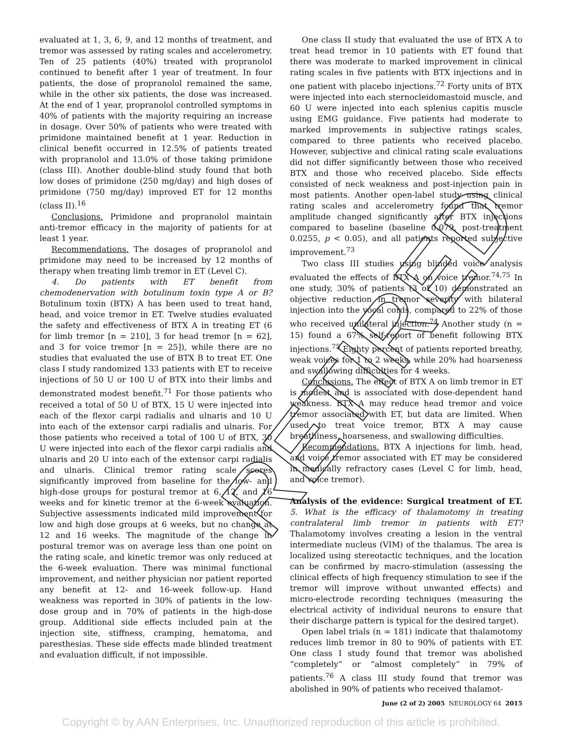evaluated at 1, 3, 6, 9, and 12 months of treatment, and tremor was assessed by rating scales and accelerometry. Ten of 25 patients (40%) treated with propranolol continued to benefit after 1 year of treatment. In four patients, the dose of propranolol remained the same, while in the other six patients, the dose was increased. At the end of 1 year, propranolol controlled symptoms in 40% of patients with the majority requiring an increase in dosage. Over 50% of patients who were treated with primidone maintained benefit at 1 year. Reduction in clinical benefit occurred in 12.5% of patients treated with propranolol and 13.0% of those taking primidone (class III). Another double-blind study found that both low doses of primidone (250 mg/day) and high doses of primidone (750 mg/day) improved ET for 12 months (class II).<sup>16</sup>
Conclusions. Primidone and propranolol maintain anti-tremor efficacy in the majority of patients for at least 1 year.
Recommendations. The dosages of propranolol and primidone may need to be increased by 12 months of therapy when treating limb tremor in ET (Level C).
4. Do patients with ET benefit from chemodenervation with botulinum toxin type A or B? Botulinum toxin (BTX) A has been used to treat hand, head, and voice tremor in ET. Twelve studies evaluated the safety and effectiveness of BTX A in treating ET (6 for limb tremor [n = 210], 3 for head tremor [n = 62], and 3 for voice tremor [n = 25]), while there are no studies that evaluated the use of BTX B to treat ET. One class I study randomized 133 patients with ET to receive injections of 50 U or 100 U of BTX into their limbs and demonstrated modest benefit.<sup>71</sup> For those patients who received a total of 50 U of BTX, 15 U were injected into each of the flexor carpi radialis and ulnaris and 10 U into each of the extensor carpi radialis and ulnaris. For those patients who received a total of 100 U of BTX, 30 U were injected into each of the flexor carpi radialis and ulnaris and 20 U into each of the extensor carpi radialis and ulnaris. Clinical tremor rating scale scores significantly improved from baseline for the low- and high-dose groups for postural tremor at 6, 12, and 16 weeks and for kinetic tremor at the 6-week evaluation. Subjective assessments indicated mild improvement for low and high dose groups at 6 weeks, but no change at 12 and 16 weeks. The magnitude of the change in postural tremor was on average less than one point on the rating scale, and kinetic tremor was only reduced at the 6-week evaluation. There was minimal functional improvement, and neither physician nor patient reported any benefit at 12- and 16-week follow-up. Hand weakness was reported in 30% of patients in the low-dose group and in 70% of patients in the high-dose group. Additional side effects included pain at the injection site, stiffness, cramping, hematoma, and paresthesias. These side effects made blinded treatment and evaluation difficult, if not impossible.
One class II study that evaluated the use of BTX A to treat head tremor in 10 patients with ET found that there was moderate to marked improvement in clinical rating scales in five patients with BTX injections and in one patient with placebo injections.<sup>72</sup> Forty units of BTX were injected into each sternocleidomastoid muscle, and 60 U were injected into each splenius capitis muscle using EMG guidance. Five patients had moderate to marked improvements in subjective ratings scales, compared to three patients who received placebo. However, subjective and clinical rating scale evaluations did not differ significantly between those who received BTX and those who received placebo. Side effects consisted of neck weakness and post-injection pain in most patients. Another open-label study using clinical rating scales and accelerometry found that tremor amplitude changed significantly after BTX injections compared to baseline (baseline 0.079, post-treatment 0.0255, p < 0.05), and all patients reported subjective improvement.<sup>73</sup>
Two class III studies using blinded voice analysis evaluated the effects of BTX A on voice tremor.<sup>74,75</sup> In one study, 30% of patients (3 of 10) demonstrated an objective reduction in tremor severity with bilateral injection into the vocal cords, compared to 22% of those who received unilateral injection.<sup>74</sup> Another study (n = 15) found a 67% self-report of benefit following BTX injections.<sup>75</sup> Eighty percent of patients reported breathy, weak voices for 1 to 2 weeks, while 20% had hoarseness and swallowing difficulties for 4 weeks.
Conclusions. The effect of BTX A on limb tremor in ET is modest and is associated with dose-dependent hand weakness. BTX A may reduce head tremor and voice tremor associated with ET, but data are limited. When used to treat voice tremor, BTX A may cause breathiness, hoarseness, and swallowing difficulties.
Recommendations. BTX A injections for limb, head, and voice tremor associated with ET may be considered in medically refractory cases (Level C for limb, head, and voice tremor).
Analysis of the evidence: Surgical treatment of ET. 5. What is the efficacy of thalamotomy in treating contralateral limb tremor in patients with ET? Thalamotomy involves creating a lesion in the ventral intermediate nucleus (VIM) of the thalamus. The area is localized using stereotactic techniques, and the location can be confirmed by macro-stimulation (assessing the clinical effects of high frequency stimulation to see if the tremor will improve without unwanted effects) and micro-electrode recording techniques (measuring the electrical activity of individual neurons to ensure that their discharge pattern is typical for the desired target).
Open label trials (n = 181) indicate that thalamotomy reduces limb tremor in 80 to 90% of patients with ET. One class I study found that tremor was abolished “completely” or “almost completely” in 79% of patients.<sup>76</sup> A class III study found that tremor was abolished in 90% of patients who received thalamot-
June (2 of 2) 2005 NEUROLOGY 64 2015
Copyright © by AAN Enterprises, Inc. Unauthorized reproduction of this article is prohibited.
RETIRED